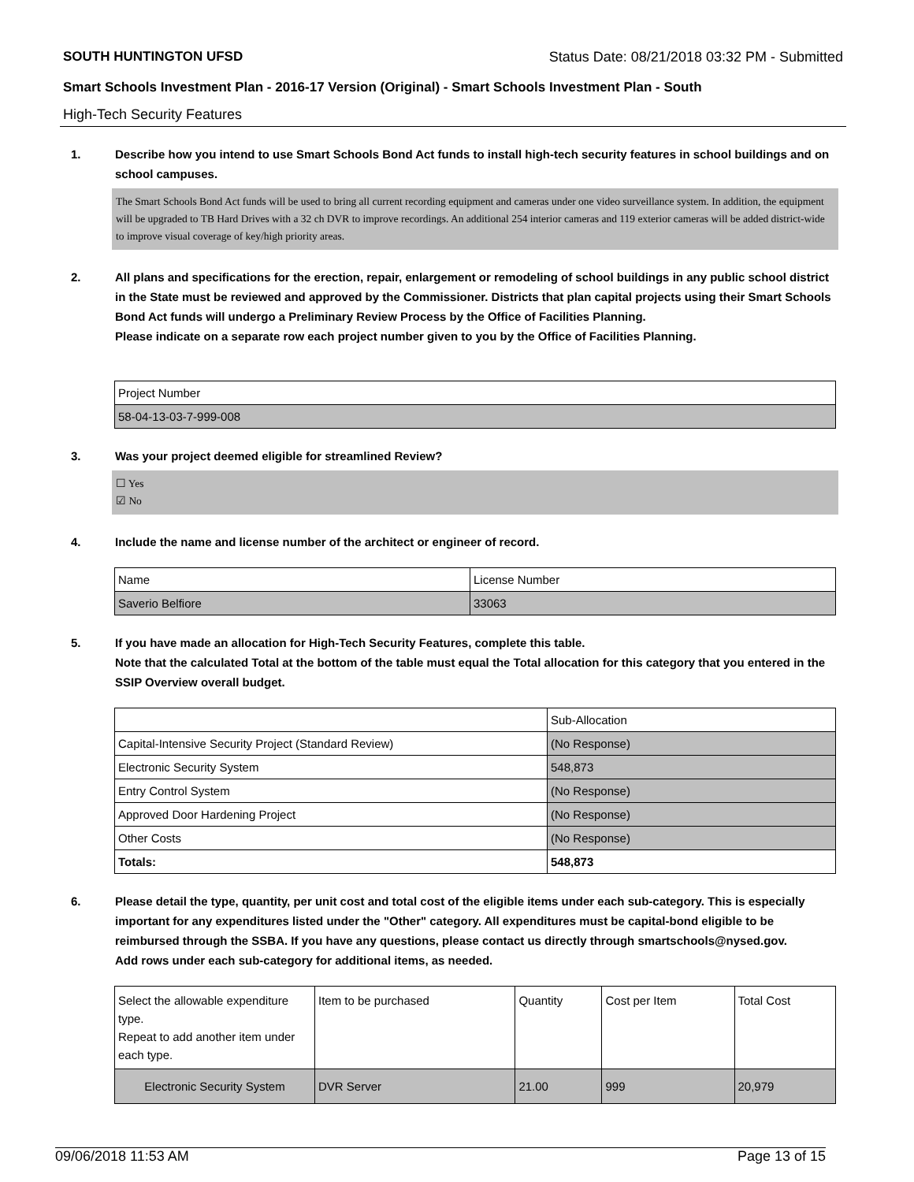SOUTH HUNTINGTON UFSD Status Date: 08/21/2018 03:32 PM - Submitted
Smart Schools Investment Plan - 2016-17 Version (Original) - Smart Schools Investment Plan - South
High-Tech Security Features
1. Describe how you intend to use Smart Schools Bond Act funds to install high-tech security features in school buildings and on school campuses.
The Smart Schools Bond Act funds will be used to bring all current recording equipment and cameras under one video surveillance system. In addition, the equipment will be upgraded to TB Hard Drives with a 32 ch DVR to improve recordings. An additional 254 interior cameras and 119 exterior cameras will be added district-wide to improve visual coverage of key/high priority areas.
2. All plans and specifications for the erection, repair, enlargement or remodeling of school buildings in any public school district in the State must be reviewed and approved by the Commissioner. Districts that plan capital projects using their Smart Schools Bond Act funds will undergo a Preliminary Review Process by the Office of Facilities Planning.
Please indicate on a separate row each project number given to you by the Office of Facilities Planning.
| Project Number |
| 58-04-13-03-7-999-008 |
3. Was your project deemed eligible for streamlined Review?
☐ Yes
☑ No
4. Include the name and license number of the architect or engineer of record.
| Name | License Number |
| Saverio Belfiore | 33063 |
5. If you have made an allocation for High-Tech Security Features, complete this table.
Note that the calculated Total at the bottom of the table must equal the Total allocation for this category that you entered in the SSIP Overview overall budget.
| | Sub-Allocation |
| Capital-Intensive Security Project (Standard Review) | (No Response) |
| Electronic Security System | 548,873 |
| Entry Control System | (No Response) |
| Approved Door Hardening Project | (No Response) |
| Other Costs | (No Response) |
| Totals: | 548,873 |
6. Please detail the type, quantity, per unit cost and total cost of the eligible items under each sub-category. This is especially important for any expenditures listed under the "Other" category. All expenditures must be capital-bond eligible to be reimbursed through the SSBA. If you have any questions, please contact us directly through smartschools@nysed.gov.
Add rows under each sub-category for additional items, as needed.
| Select the allowable expenditure type. Repeat to add another item under each type. | Item to be purchased | Quantity | Cost per Item | Total Cost |
| Electronic Security System | DVR Server | 21.00 | 999 | 20,979 |
09/06/2018 11:53 AM Page 13 of 15